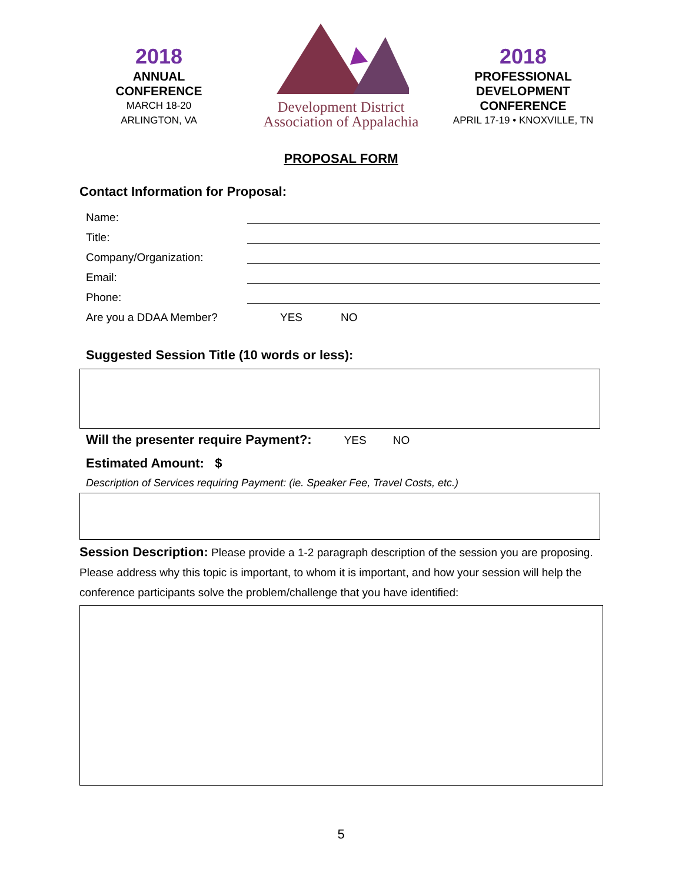2018
ANNUAL
CONFERENCE
MARCH 18-20
ARLINGTON, VA
Development District
Association of Appalachia
2018
PROFESSIONAL
DEVELOPMENT
CONFERENCE
APRIL 17-19 • KNOXVILLE, TN
PROPOSAL FORM
Contact Information for Proposal:
Name:
Title:
Company/Organization:
Email:
Phone:
Are you a DDAA Member? YES NO
Suggested Session Title (10 words or less):
Will the presenter require Payment?: YES NO
Estimated Amount: $
Description of Services requiring Payment: (ie. Speaker Fee, Travel Costs, etc.)
Session Description: Please provide a 1-2 paragraph description of the session you are proposing. Please address why this topic is important, to whom it is important, and how your session will help the conference participants solve the problem/challenge that you have identified:
5